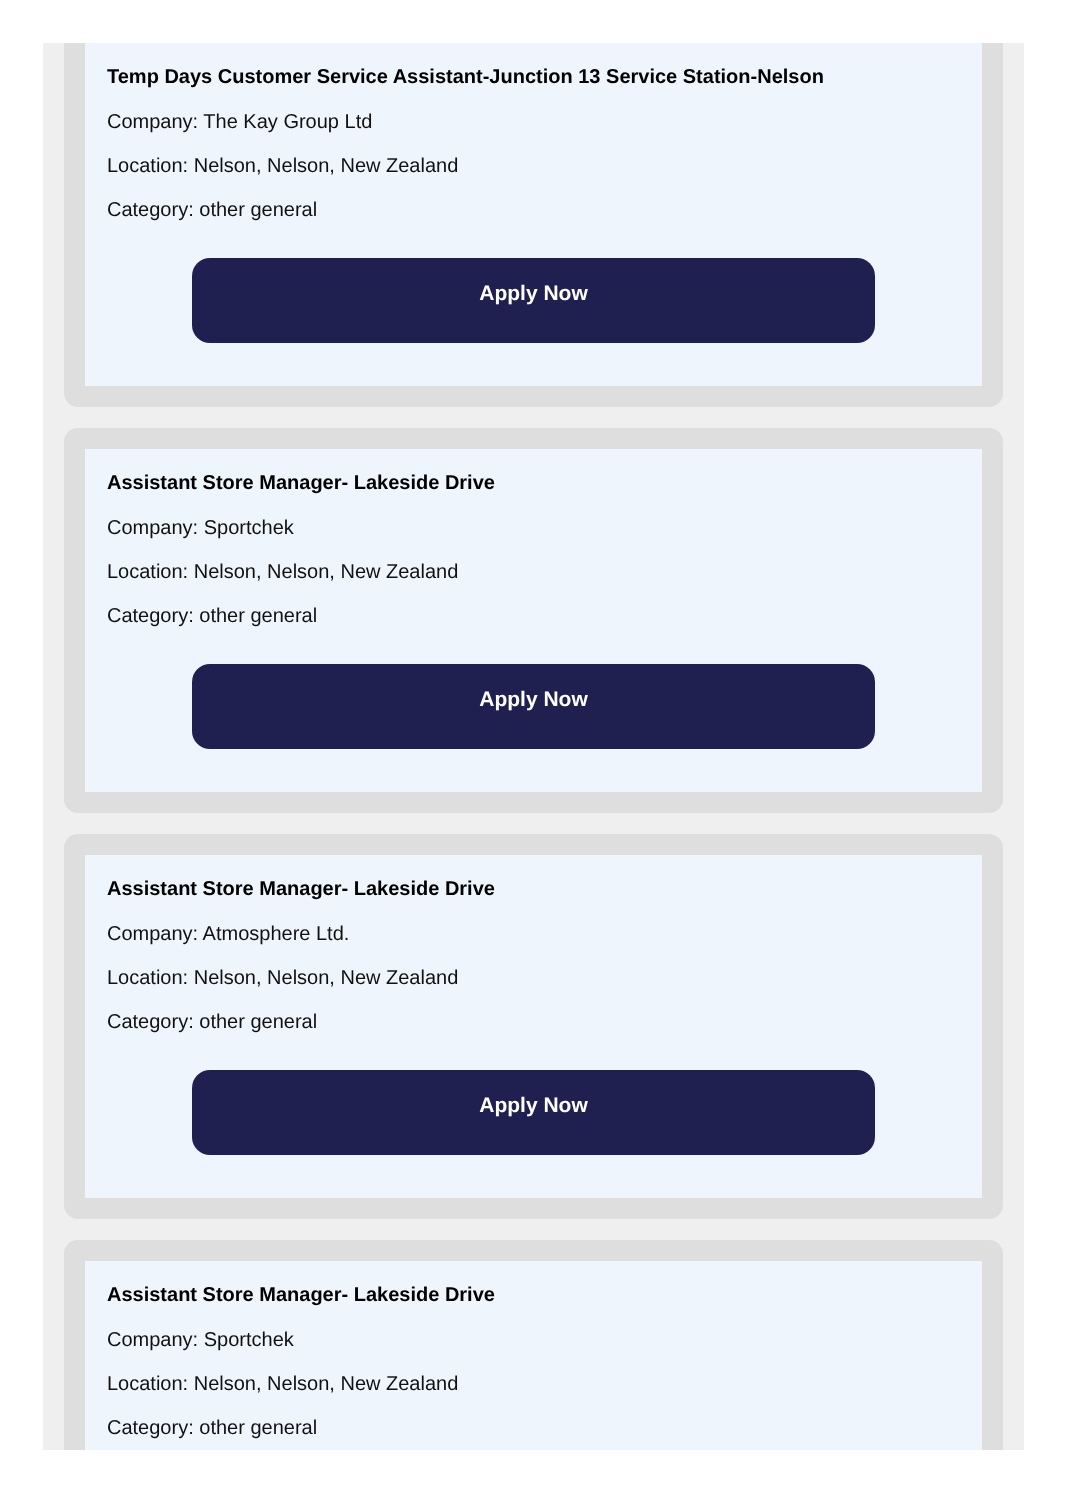Temp Days Customer Service Assistant-Junction 13 Service Station-Nelson
Company: The Kay Group Ltd
Location: Nelson, Nelson, New Zealand
Category: other general
Apply Now
Assistant Store Manager- Lakeside Drive
Company: Sportchek
Location: Nelson, Nelson, New Zealand
Category: other general
Apply Now
Assistant Store Manager- Lakeside Drive
Company: Atmosphere Ltd.
Location: Nelson, Nelson, New Zealand
Category: other general
Apply Now
Assistant Store Manager- Lakeside Drive
Company: Sportchek
Location: Nelson, Nelson, New Zealand
Category: other general